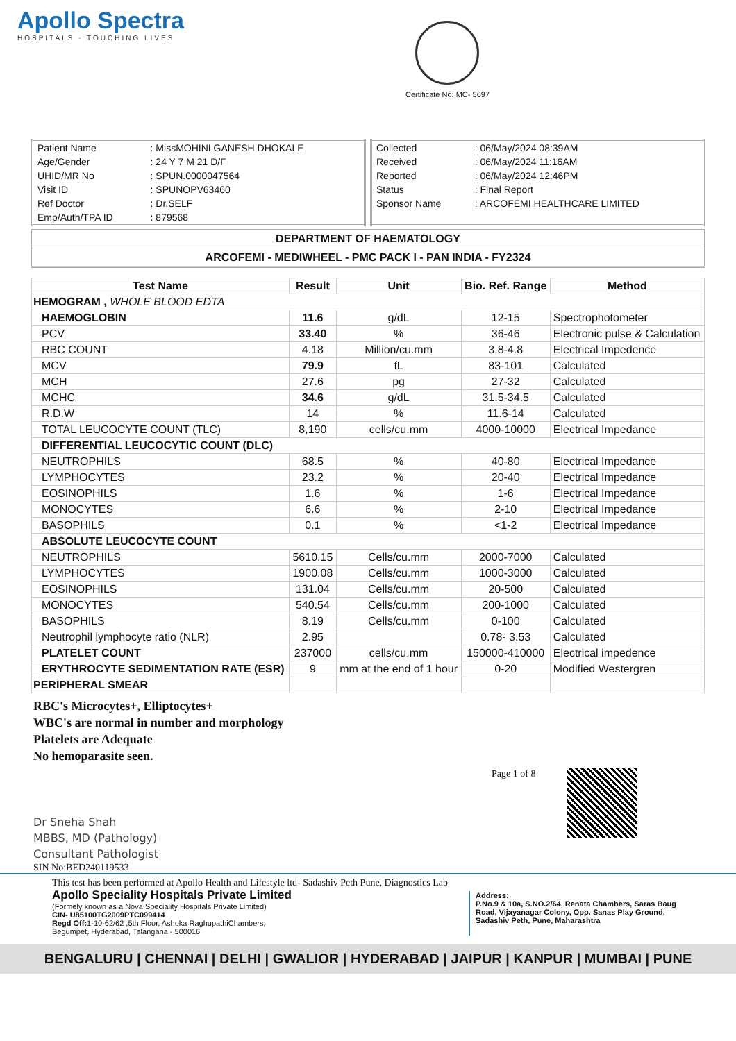Apollo Spectra
HOSPITALS · TOUCHING LIVES
Certificate No: MC- 5697
| Patient Name | : MissMOHINI GANESH DHOKALE |
| Age/Gender | : 24 Y 7 M 21 D/F |
| UHID/MR No | : SPUN.0000047564 |
| Visit ID | : SPUNOPV63460 |
| Ref Doctor | : Dr.SELF |
| Emp/Auth/TPA ID | : 879568 |
| Collected | : 06/May/2024 08:39AM |
| Received | : 06/May/2024 11:16AM |
| Reported | : 06/May/2024 12:46PM |
| Status | : Final Report |
| Sponsor Name | : ARCOFEMI HEALTHCARE LIMITED |
DEPARTMENT OF HAEMATOLOGY
ARCOFEMI - MEDIWHEEL - PMC PACK I - PAN INDIA - FY2324
| Test Name | Result | Unit | Bio. Ref. Range | Method |
| --- | --- | --- | --- | --- |
| HEMOGRAM , WHOLE BLOOD EDTA | | | | |
| HAEMOGLOBIN | 11.6 | g/dL | 12-15 | Spectrophotometer |
| PCV | 33.40 | % | 36-46 | Electronic pulse & Calculation |
| RBC COUNT | 4.18 | Million/cu.mm | 3.8-4.8 | Electrical Impedence |
| MCV | 79.9 | fL | 83-101 | Calculated |
| MCH | 27.6 | pg | 27-32 | Calculated |
| MCHC | 34.6 | g/dL | 31.5-34.5 | Calculated |
| R.D.W | 14 | % | 11.6-14 | Calculated |
| TOTAL LEUCOCYTE COUNT (TLC) | 8,190 | cells/cu.mm | 4000-10000 | Electrical Impedance |
| DIFFERENTIAL LEUCOCYTIC COUNT (DLC) | | | | |
| NEUTROPHILS | 68.5 | % | 40-80 | Electrical Impedance |
| LYMPHOCYTES | 23.2 | % | 20-40 | Electrical Impedance |
| EOSINOPHILS | 1.6 | % | 1-6 | Electrical Impedance |
| MONOCYTES | 6.6 | % | 2-10 | Electrical Impedance |
| BASOPHILS | 0.1 | % | <1-2 | Electrical Impedance |
| ABSOLUTE LEUCOCYTE COUNT | | | | |
| NEUTROPHILS | 5610.15 | Cells/cu.mm | 2000-7000 | Calculated |
| LYMPHOCYTES | 1900.08 | Cells/cu.mm | 1000-3000 | Calculated |
| EOSINOPHILS | 131.04 | Cells/cu.mm | 20-500 | Calculated |
| MONOCYTES | 540.54 | Cells/cu.mm | 200-1000 | Calculated |
| BASOPHILS | 8.19 | Cells/cu.mm | 0-100 | Calculated |
| Neutrophil lymphocyte ratio (NLR) | 2.95 | | 0.78- 3.53 | Calculated |
| PLATELET COUNT | 237000 | cells/cu.mm | 150000-410000 | Electrical impedence |
| ERYTHROCYTE SEDIMENTATION RATE (ESR) | 9 | mm at the end of 1 hour | 0-20 | Modified Westergren |
| PERIPHERAL SMEAR | | | | |
RBC's Microcytes+, Elliptocytes+
WBC's are normal in number and morphology
Platelets are Adequate
No hemoparasite seen.
Page 1 of 8
Dr Sneha Shah
MBBS, MD (Pathology)
Consultant Pathologist
SIN No:BED240119533
This test has been performed at Apollo Health and Lifestyle ltd- Sadashiv Peth Pune, Diagnostics Lab
Apollo Speciality Hospitals Private Limited
(Formely known as a Nova Speciality Hospitals Private Limited)
CIN- U85100TG2009PTC099414
Regd Off: 1-10-62/62 ,5th Floor, Ashoka RaghupathiChambers,
Begumpet, Hyderabad, Telangana - 500016
Address:
P.No.9 & 10a, S.NO.2/64, Renata Chambers, Saras Baug Road, Vijayanagar Colony, Opp. Sanas Play Ground, Sadashiv Peth, Pune, Maharashtra
BENGALURU | CHENNAI | DELHI | GWALIOR | HYDERABAD | JAIPUR | KANPUR | MUMBAI | PUNE